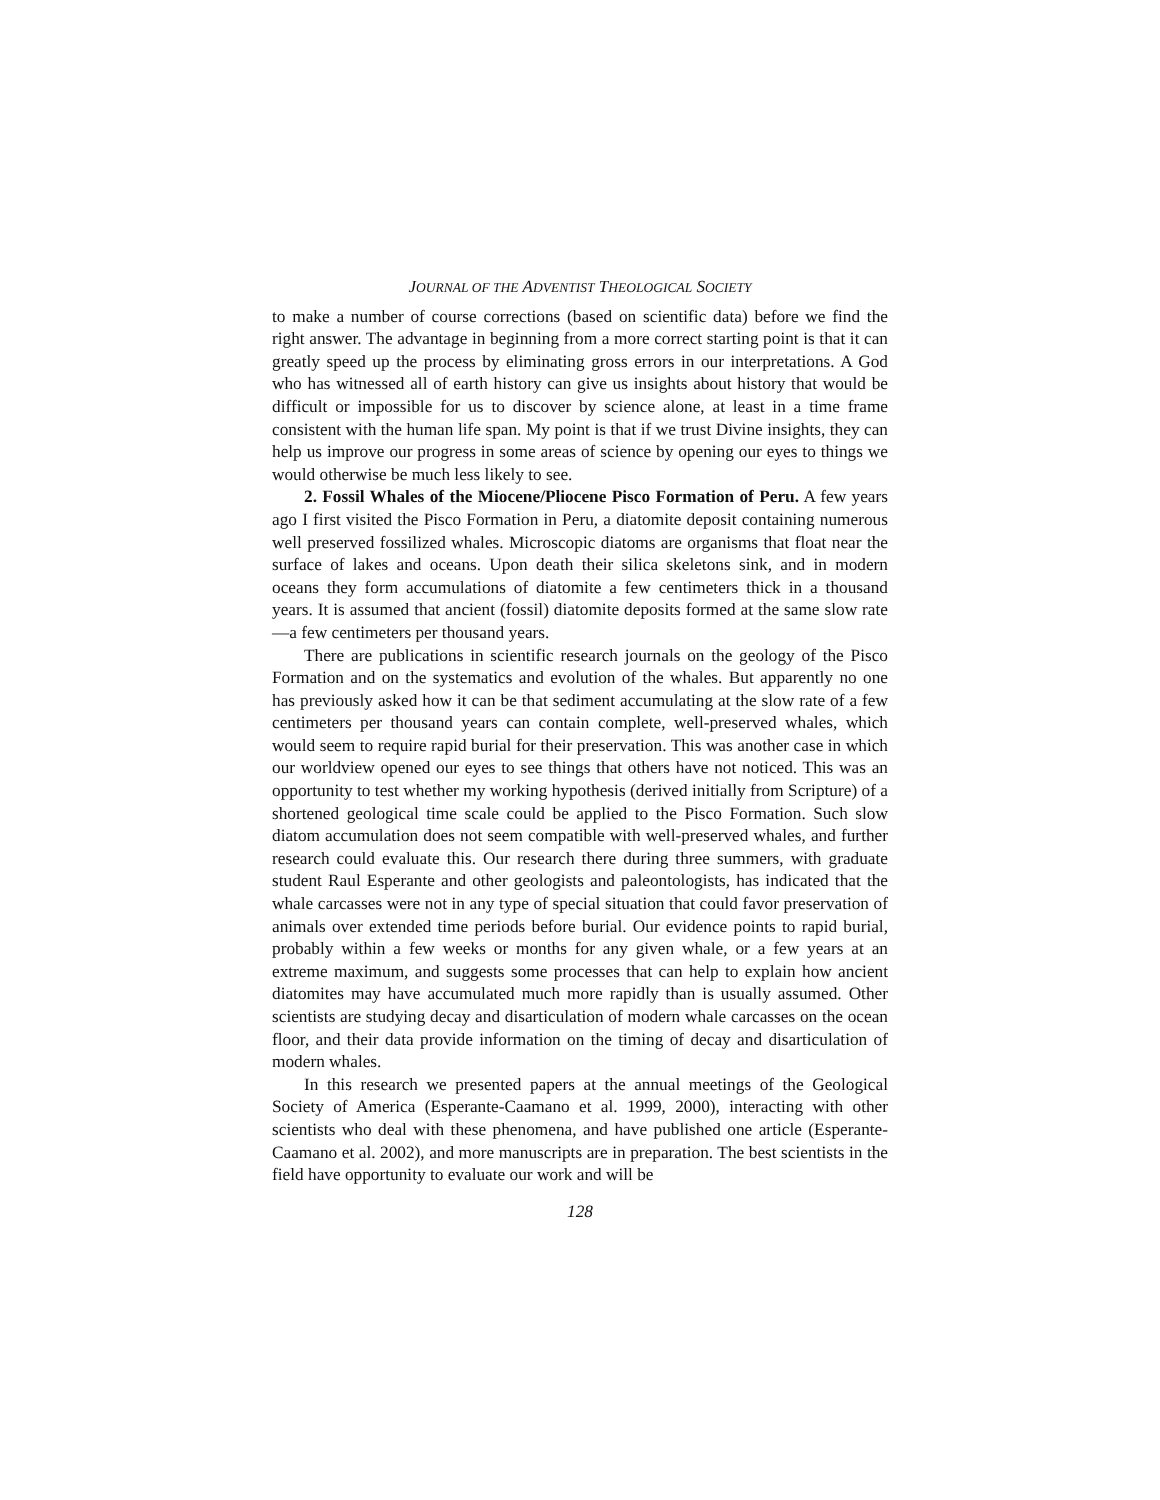JOURNAL OF THE ADVENTIST THEOLOGICAL SOCIETY
to make a number of course corrections (based on scientific data) before we find the right answer. The advantage in beginning from a more correct starting point is that it can greatly speed up the process by eliminating gross errors in our interpretations. A God who has witnessed all of earth history can give us insights about history that would be difficult or impossible for us to discover by science alone, at least in a time frame consistent with the human life span. My point is that if we trust Divine insights, they can help us improve our progress in some areas of science by opening our eyes to things we would otherwise be much less likely to see.
2. Fossil Whales of the Miocene/Pliocene Pisco Formation of Peru. A few years ago I first visited the Pisco Formation in Peru, a diatomite deposit containing numerous well preserved fossilized whales. Microscopic diatoms are organisms that float near the surface of lakes and oceans. Upon death their silica skeletons sink, and in modern oceans they form accumulations of diatomite a few centimeters thick in a thousand years. It is assumed that ancient (fossil) diatomite deposits formed at the same slow rate—a few centimeters per thousand years.
There are publications in scientific research journals on the geology of the Pisco Formation and on the systematics and evolution of the whales. But apparently no one has previously asked how it can be that sediment accumulating at the slow rate of a few centimeters per thousand years can contain complete, well-preserved whales, which would seem to require rapid burial for their preservation. This was another case in which our worldview opened our eyes to see things that others have not noticed. This was an opportunity to test whether my working hypothesis (derived initially from Scripture) of a shortened geological time scale could be applied to the Pisco Formation. Such slow diatom accumulation does not seem compatible with well-preserved whales, and further research could evaluate this. Our research there during three summers, with graduate student Raul Esperante and other geologists and paleontologists, has indicated that the whale carcasses were not in any type of special situation that could favor preservation of animals over extended time periods before burial. Our evidence points to rapid burial, probably within a few weeks or months for any given whale, or a few years at an extreme maximum, and suggests some processes that can help to explain how ancient diatomites may have accumulated much more rapidly than is usually assumed. Other scientists are studying decay and disarticulation of modern whale carcasses on the ocean floor, and their data provide information on the timing of decay and disarticulation of modern whales.
In this research we presented papers at the annual meetings of the Geological Society of America (Esperante-Caamano et al. 1999, 2000), interacting with other scientists who deal with these phenomena, and have published one article (Esperante-Caamano et al. 2002), and more manuscripts are in preparation. The best scientists in the field have opportunity to evaluate our work and will be
128